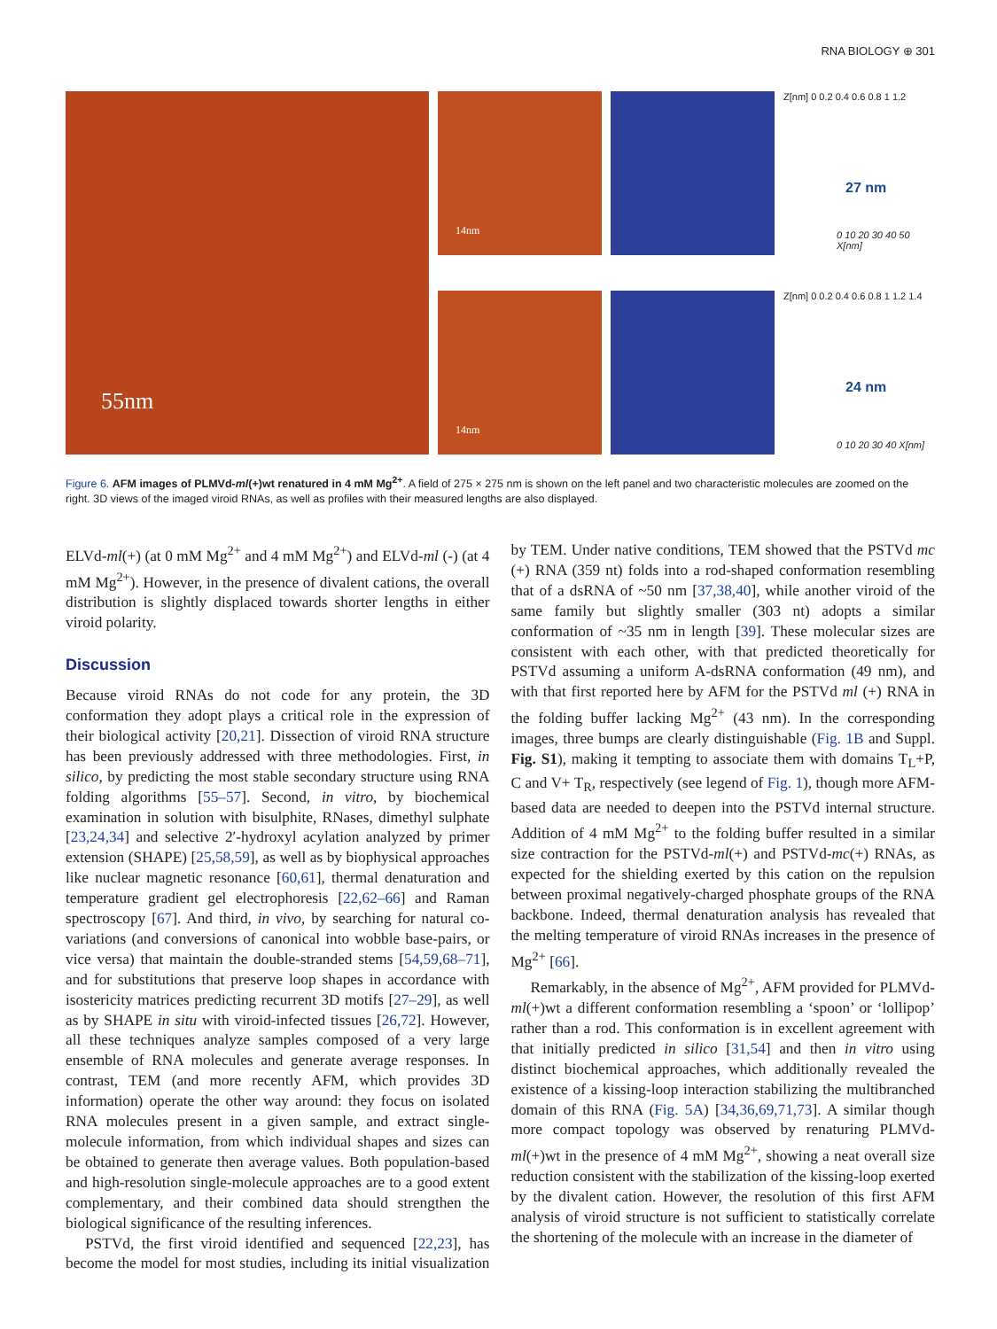RNA BIOLOGY ⊕ 301
55nm
14nm
14nm
Z[nm] 0 0.2 0.4 0.6 0.8 1 1.2
27 nm
0 10 20 30 40 50 X[nm]
Z[nm] 0 0.2 0.4 0.6 0.8 1 1.2 1.4
24 nm
0 10 20 30 40 X[nm]
Figure 6. AFM images of PLMVd-ml(+)wt renatured in 4 mM Mg<sup>2+</sup>. A field of 275 × 275 nm is shown on the left panel and two characteristic molecules are zoomed on the right. 3D views of the imaged viroid RNAs, as well as profiles with their measured lengths are also displayed.
ELVd-ml(+) (at 0 mM Mg<sup>2+</sup> and 4 mM Mg<sup>2+</sup>) and ELVd-ml (-) (at 4 mM Mg<sup>2+</sup>). However, in the presence of divalent cations, the overall distribution is slightly displaced towards shorter lengths in either viroid polarity.
Discussion
Because viroid RNAs do not code for any protein, the 3D conformation they adopt plays a critical role in the expression of their biological activity [20,21]. Dissection of viroid RNA structure has been previously addressed with three methodologies. First, in silico, by predicting the most stable secondary structure using RNA folding algorithms [55–57]. Second, in vitro, by biochemical examination in solution with bisulphite, RNases, dimethyl sulphate [23,24,34] and selective 2′-hydroxyl acylation analyzed by primer extension (SHAPE) [25,58,59], as well as by biophysical approaches like nuclear magnetic resonance [60,61], thermal denaturation and temperature gradient gel electrophoresis [22,62–66] and Raman spectroscopy [67]. And third, in vivo, by searching for natural co-variations (and conversions of canonical into wobble base-pairs, or vice versa) that maintain the double-stranded stems [54,59,68–71], and for substitutions that preserve loop shapes in accordance with isostericity matrices predicting recurrent 3D motifs [27–29], as well as by SHAPE in situ with viroid-infected tissues [26,72]. However, all these techniques analyze samples composed of a very large ensemble of RNA molecules and generate average responses. In contrast, TEM (and more recently AFM, which provides 3D information) operate the other way around: they focus on isolated RNA molecules present in a given sample, and extract single-molecule information, from which individual shapes and sizes can be obtained to generate then average values. Both population-based and high-resolution single-molecule approaches are to a good extent complementary, and their combined data should strengthen the biological significance of the resulting inferences.
PSTVd, the first viroid identified and sequenced [22,23], has become the model for most studies, including its initial visualization by TEM. Under native conditions, TEM showed that the PSTVd mc (+) RNA (359 nt) folds into a rod-shaped conformation resembling that of a dsRNA of ~50 nm [37,38,40], while another viroid of the same family but slightly smaller (303 nt) adopts a similar conformation of ~35 nm in length [39]. These molecular sizes are consistent with each other, with that predicted theoretically for PSTVd assuming a uniform A-dsRNA conformation (49 nm), and with that first reported here by AFM for the PSTVd ml (+) RNA in the folding buffer lacking Mg<sup>2+</sup> (43 nm). In the corresponding images, three bumps are clearly distinguishable (Fig. 1B and Suppl. Fig. S1), making it tempting to associate them with domains T<sub>L</sub>+P, C and V+ T<sub>R</sub>, respectively (see legend of Fig. 1), though more AFM-based data are needed to deepen into the PSTVd internal structure. Addition of 4 mM Mg<sup>2+</sup> to the folding buffer resulted in a similar size contraction for the PSTVd-ml(+) and PSTVd-mc(+) RNAs, as expected for the shielding exerted by this cation on the repulsion between proximal negatively-charged phosphate groups of the RNA backbone. Indeed, thermal denaturation analysis has revealed that the melting temperature of viroid RNAs increases in the presence of Mg<sup>2+</sup> [66].
Remarkably, in the absence of Mg<sup>2+</sup>, AFM provided for PLMVd-ml(+)wt a different conformation resembling a ‘spoon’ or ‘lollipop’ rather than a rod. This conformation is in excellent agreement with that initially predicted in silico [31,54] and then in vitro using distinct biochemical approaches, which additionally revealed the existence of a kissing-loop interaction stabilizing the multibranched domain of this RNA (Fig. 5A) [34,36,69,71,73]. A similar though more compact topology was observed by renaturing PLMVd-ml(+)wt in the presence of 4 mM Mg<sup>2+</sup>, showing a neat overall size reduction consistent with the stabilization of the kissing-loop exerted by the divalent cation. However, the resolution of this first AFM analysis of viroid structure is not sufficient to statistically correlate the shortening of the molecule with an increase in the diameter of